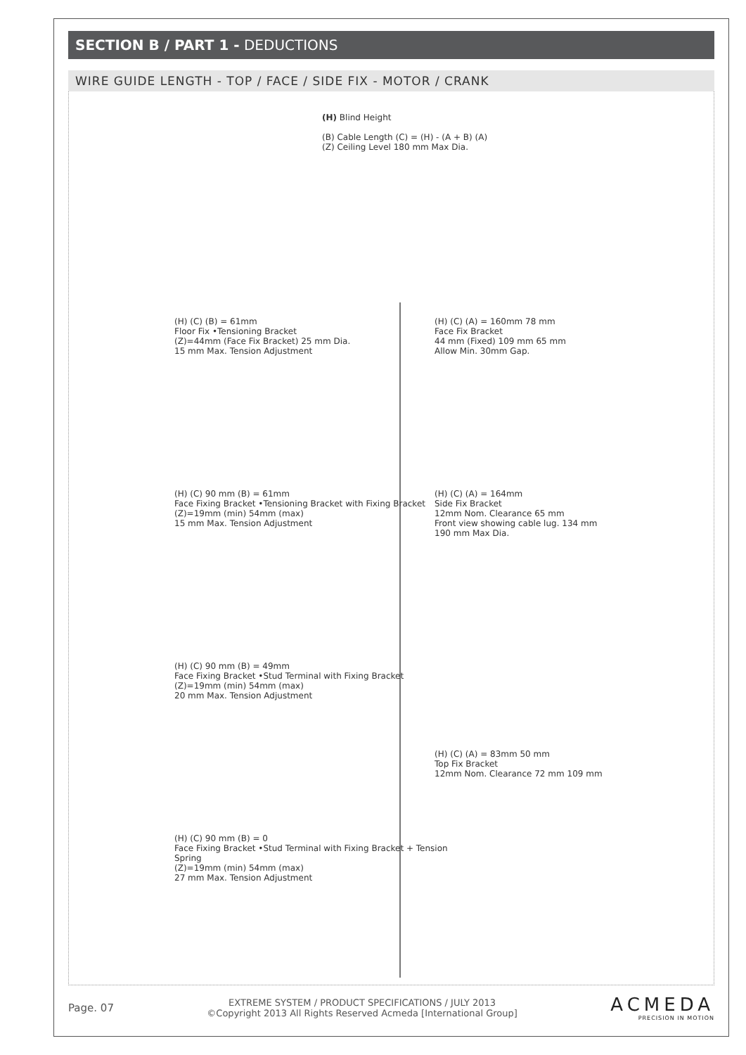SECTION B / PART 1 - DEDUCTIONS
WIRE GUIDE LENGTH - TOP / FACE / SIDE FIX - MOTOR / CRANK
(H) Blind Height
(B) Cable Length (C) = (H) - (A + B) (A)
(Z) Ceiling Level 180 mm Max Dia.
(H) (C) (B) = 61mm
Floor Fix •Tensioning Bracket
(Z)=44mm (Face Fix Bracket) 25 mm Dia.
15 mm Max. Tension Adjustment
(H) (C) 90 mm (B) = 61mm
Face Fixing Bracket •Tensioning Bracket with Fixing Bracket
(Z)=19mm (min) 54mm (max)
15 mm Max. Tension Adjustment
(H) (C) 90 mm (B) = 49mm
Face Fixing Bracket •Stud Terminal with Fixing Bracket
(Z)=19mm (min) 54mm (max)
20 mm Max. Tension Adjustment
(H) (C) 90 mm (B) = 0
Face Fixing Bracket •Stud Terminal with Fixing Bracket + Tension Spring
(Z)=19mm (min) 54mm (max)
27 mm Max. Tension Adjustment
(H) (C) (A) = 160mm 78 mm
Face Fix Bracket
44 mm (Fixed) 109 mm 65 mm
Allow Min. 30mm Gap.
(H) (C) (A) = 164mm
Side Fix Bracket
12mm Nom. Clearance 65 mm
Front view showing cable lug. 134 mm
190 mm Max Dia.
(H) (C) (A) = 83mm 50 mm
Top Fix Bracket
12mm Nom. Clearance 72 mm 109 mm
Page. 07
EXTREME SYSTEM / PRODUCT SPECIFICATIONS / JULY 2013
©Copyright 2013 All Rights Reserved Acmeda [International Group]
ACMEDA
PRECISION IN MOTION